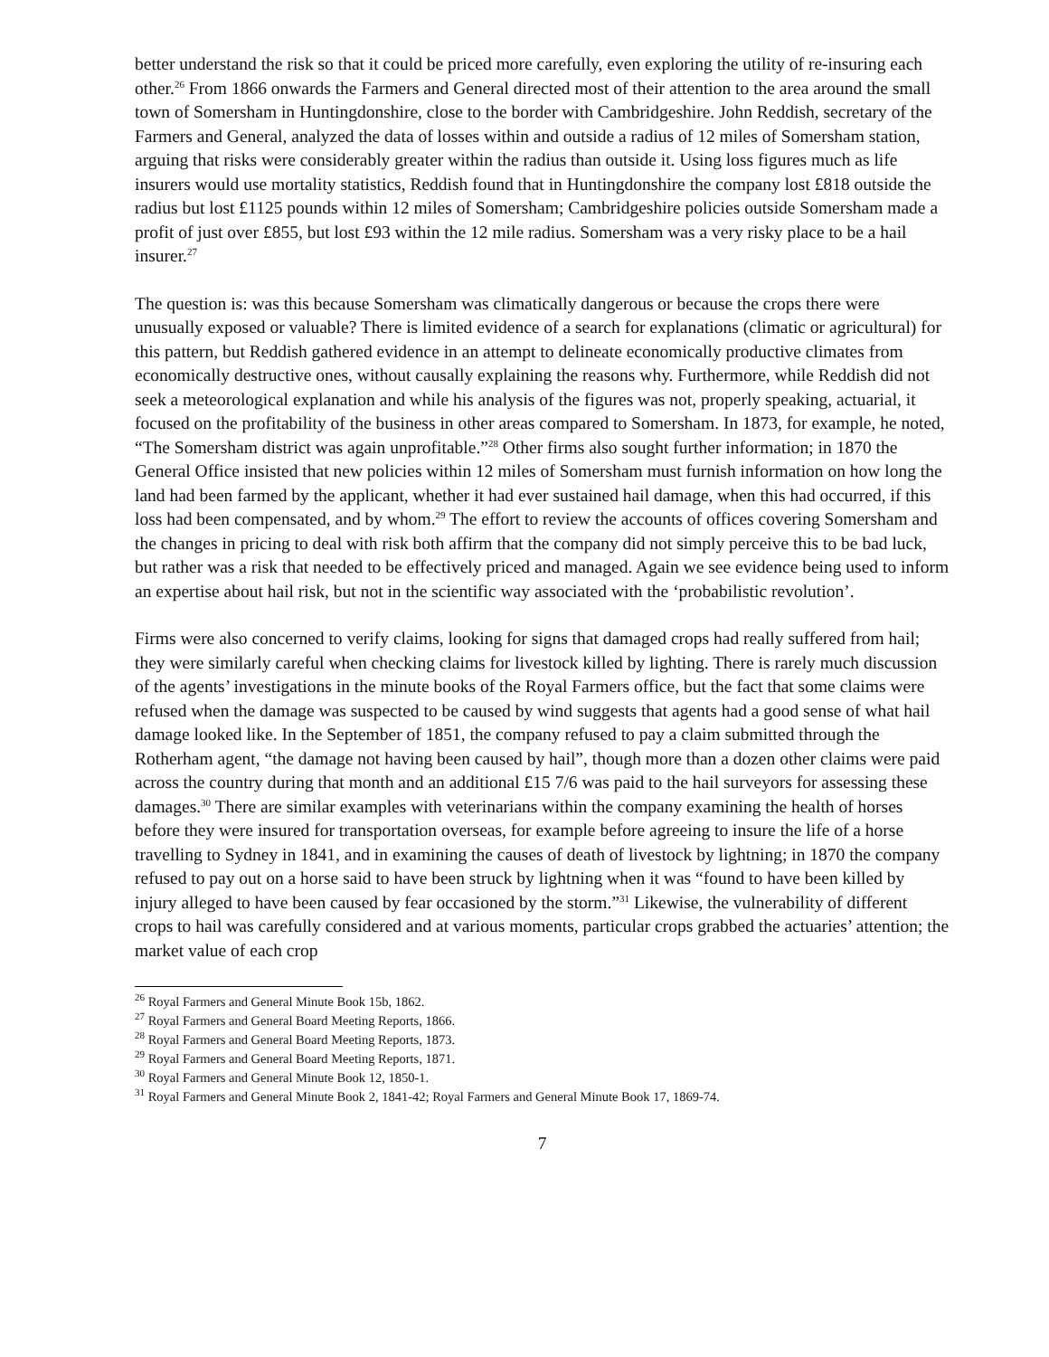better understand the risk so that it could be priced more carefully, even exploring the utility of re-insuring each other.<sup>26</sup> From 1866 onwards the Farmers and General directed most of their attention to the area around the small town of Somersham in Huntingdonshire, close to the border with Cambridgeshire. John Reddish, secretary of the Farmers and General, analyzed the data of losses within and outside a radius of 12 miles of Somersham station, arguing that risks were considerably greater within the radius than outside it. Using loss figures much as life insurers would use mortality statistics, Reddish found that in Huntingdonshire the company lost £818 outside the radius but lost £1125 pounds within 12 miles of Somersham; Cambridgeshire policies outside Somersham made a profit of just over £855, but lost £93 within the 12 mile radius. Somersham was a very risky place to be a hail insurer.<sup>27</sup>
The question is: was this because Somersham was climatically dangerous or because the crops there were unusually exposed or valuable? There is limited evidence of a search for explanations (climatic or agricultural) for this pattern, but Reddish gathered evidence in an attempt to delineate economically productive climates from economically destructive ones, without causally explaining the reasons why. Furthermore, while Reddish did not seek a meteorological explanation and while his analysis of the figures was not, properly speaking, actuarial, it focused on the profitability of the business in other areas compared to Somersham. In 1873, for example, he noted, “The Somersham district was again unprofitable.”<sup>28</sup> Other firms also sought further information; in 1870 the General Office insisted that new policies within 12 miles of Somersham must furnish information on how long the land had been farmed by the applicant, whether it had ever sustained hail damage, when this had occurred, if this loss had been compensated, and by whom.<sup>29</sup> The effort to review the accounts of offices covering Somersham and the changes in pricing to deal with risk both affirm that the company did not simply perceive this to be bad luck, but rather was a risk that needed to be effectively priced and managed. Again we see evidence being used to inform an expertise about hail risk, but not in the scientific way associated with the ‘probabilistic revolution’.
Firms were also concerned to verify claims, looking for signs that damaged crops had really suffered from hail; they were similarly careful when checking claims for livestock killed by lighting. There is rarely much discussion of the agents’ investigations in the minute books of the Royal Farmers office, but the fact that some claims were refused when the damage was suspected to be caused by wind suggests that agents had a good sense of what hail damage looked like. In the September of 1851, the company refused to pay a claim submitted through the Rotherham agent, “the damage not having been caused by hail”, though more than a dozen other claims were paid across the country during that month and an additional £15 7/6 was paid to the hail surveyors for assessing these damages.<sup>30</sup> There are similar examples with veterinarians within the company examining the health of horses before they were insured for transportation overseas, for example before agreeing to insure the life of a horse travelling to Sydney in 1841, and in examining the causes of death of livestock by lightning; in 1870 the company refused to pay out on a horse said to have been struck by lightning when it was “found to have been killed by injury alleged to have been caused by fear occasioned by the storm.”<sup>31</sup> Likewise, the vulnerability of different crops to hail was carefully considered and at various moments, particular crops grabbed the actuaries’ attention; the market value of each crop
<sup>26</sup> Royal Farmers and General Minute Book 15b, 1862.
<sup>27</sup> Royal Farmers and General Board Meeting Reports, 1866.
<sup>28</sup> Royal Farmers and General Board Meeting Reports, 1873.
<sup>29</sup> Royal Farmers and General Board Meeting Reports, 1871.
<sup>30</sup> Royal Farmers and General Minute Book 12, 1850-1.
<sup>31</sup> Royal Farmers and General Minute Book 2, 1841-42; Royal Farmers and General Minute Book 17, 1869-74.
7